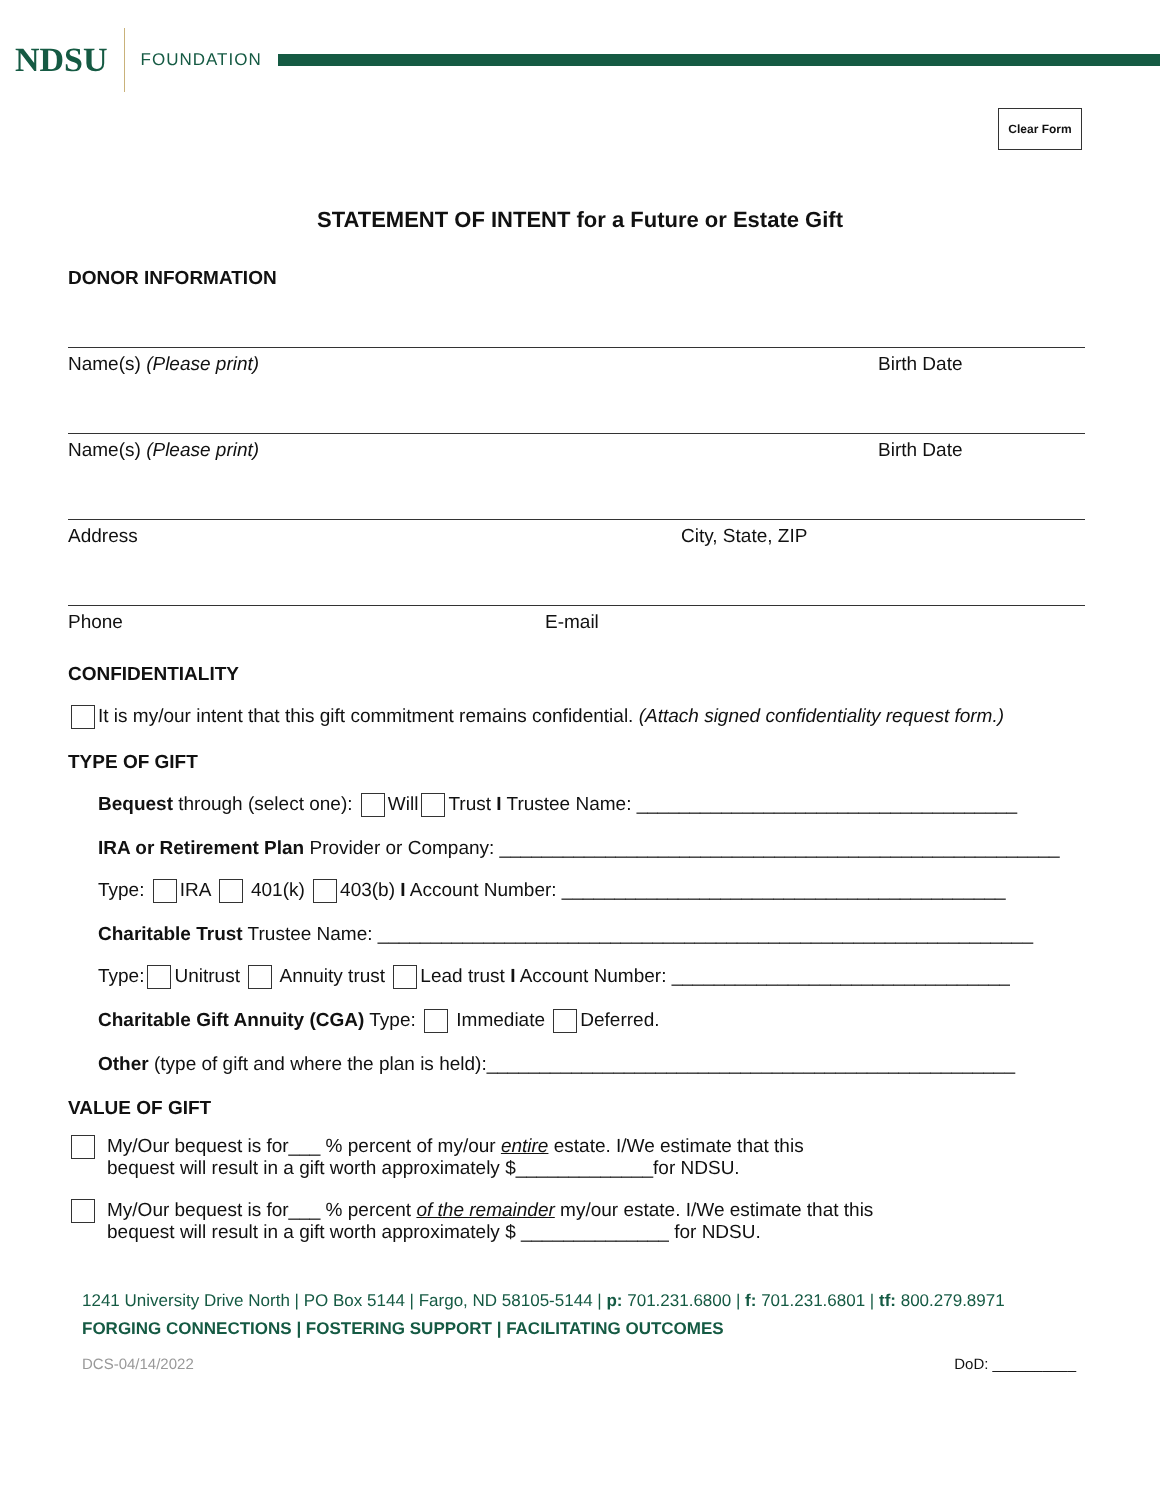NDSU FOUNDATION
Clear Form
STATEMENT OF INTENT for a Future or Estate Gift
DONOR INFORMATION
Name(s) (Please print) Birth Date
Name(s) (Please print) Birth Date
Address City, State, ZIP
Phone E-mail
CONFIDENTIALITY
It is my/our intent that this gift commitment remains confidential. (Attach signed confidentiality request form.)
TYPE OF GIFT
Bequest through (select one): Will Trust I Trustee Name: ____________________________________
IRA or Retirement Plan Provider or Company: _____________________________________________________
Type: IRA 401(k) 403(b) I Account Number: __________________________________________
Charitable Trust Trustee Name: ______________________________________________________________
Type: Unitrust Annuity trust Lead trust I Account Number: ________________________________
Charitable Gift Annuity (CGA) Type: Immediate Deferred.
Other (type of gift and where the plan is held):__________________________________________________
VALUE OF GIFT
My/Our bequest is for___ % percent of my/our entire estate. I/We estimate that this
bequest will result in a gift worth approximately $_____________for NDSU.
My/Our bequest is for___ % percent of the remainder my/our estate. I/We estimate that this
bequest will result in a gift worth approximately $ ______________ for NDSU.
1241 University Drive North | PO Box 5144 | Fargo, ND 58105-5144 | p: 701.231.6800 | f: 701.231.6801 | tf: 800.279.8971
FORGING CONNECTIONS | FOSTERING SUPPORT | FACILITATING OUTCOMES
DCS-04/14/2022 DoD: __________